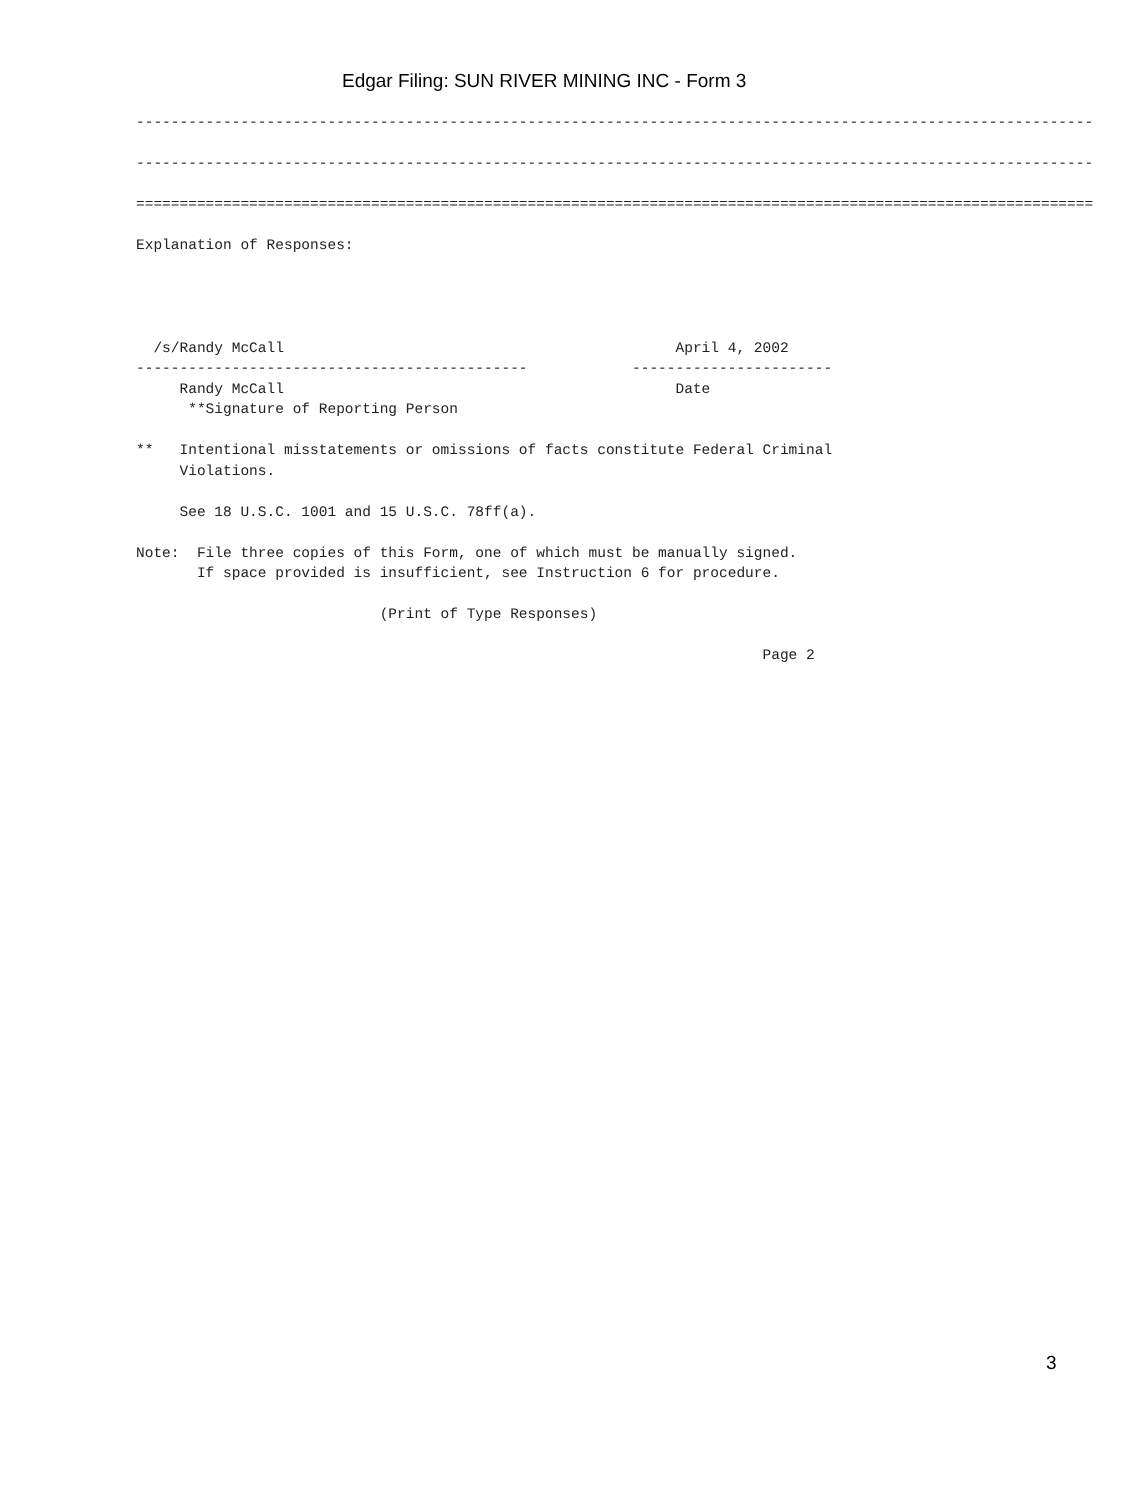Edgar Filing: SUN RIVER MINING INC - Form 3
--------------------------------------------------------------------------------------------------------------

--------------------------------------------------------------------------------------------------------------

==============================================================================================================

Explanation of Responses:




  /s/Randy McCall                                             April 4, 2002
---------------------------------------------            -----------------------
     Randy McCall                                             Date
      **Signature of Reporting Person

**   Intentional misstatements or omissions of facts constitute Federal Criminal
     Violations.

     See 18 U.S.C. 1001 and 15 U.S.C. 78ff(a).

Note:  File three copies of this Form, one of which must be manually signed.
       If space provided is insufficient, see Instruction 6 for procedure.

                            (Print of Type Responses)

                                                                        Page 2
3